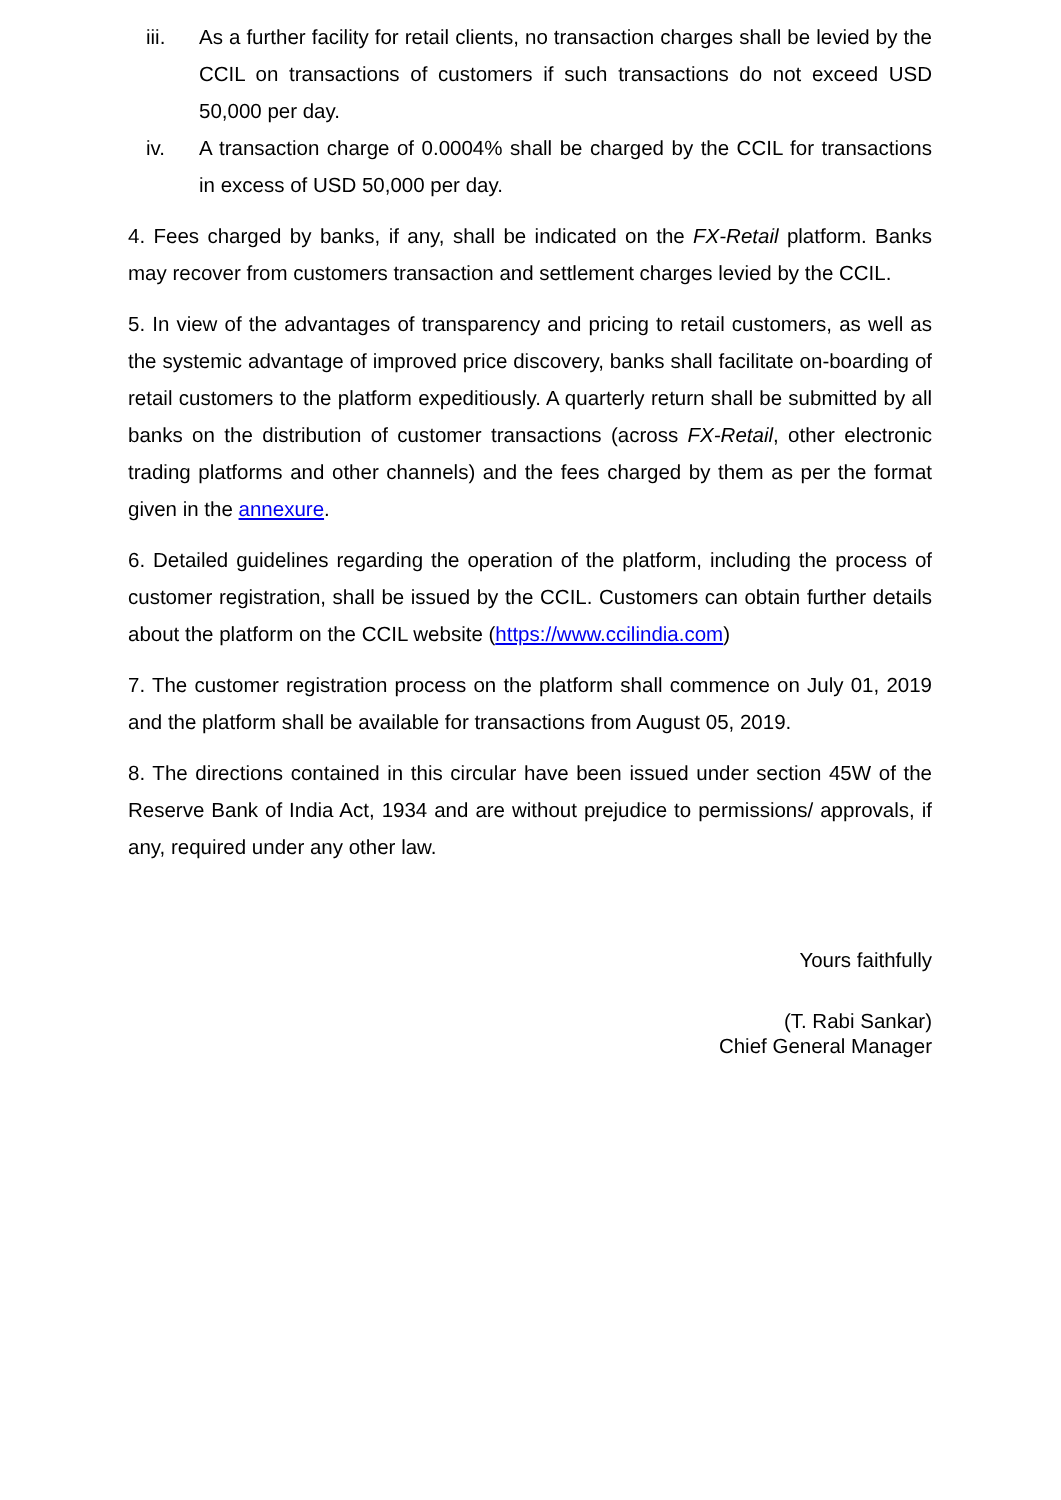iii. As a further facility for retail clients, no transaction charges shall be levied by the CCIL on transactions of customers if such transactions do not exceed USD 50,000 per day.
iv. A transaction charge of 0.0004% shall be charged by the CCIL for transactions in excess of USD 50,000 per day.
4. Fees charged by banks, if any, shall be indicated on the FX-Retail platform. Banks may recover from customers transaction and settlement charges levied by the CCIL.
5. In view of the advantages of transparency and pricing to retail customers, as well as the systemic advantage of improved price discovery, banks shall facilitate on-boarding of retail customers to the platform expeditiously. A quarterly return shall be submitted by all banks on the distribution of customer transactions (across FX-Retail, other electronic trading platforms and other channels) and the fees charged by them as per the format given in the annexure.
6. Detailed guidelines regarding the operation of the platform, including the process of customer registration, shall be issued by the CCIL. Customers can obtain further details about the platform on the CCIL website (https://www.ccilindia.com)
7. The customer registration process on the platform shall commence on July 01, 2019 and the platform shall be available for transactions from August 05, 2019.
8. The directions contained in this circular have been issued under section 45W of the Reserve Bank of India Act, 1934 and are without prejudice to permissions/ approvals, if any, required under any other law.
Yours faithfully
(T. Rabi Sankar)
Chief General Manager